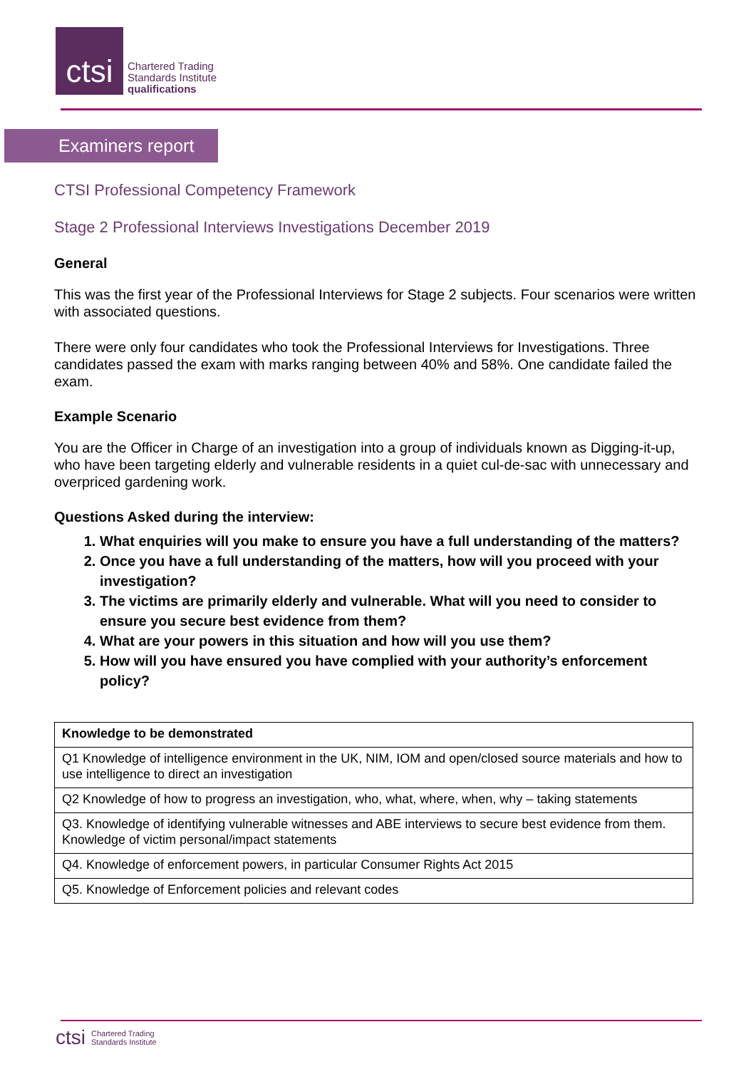ctsi
Chartered Trading
Standards Institute
qualifications
Examiners report
CTSI Professional Competency Framework
Stage 2 Professional Interviews Investigations December 2019
General
This was the first year of the Professional Interviews for Stage 2 subjects. Four scenarios were written with associated questions.
There were only four candidates who took the Professional Interviews for Investigations. Three candidates passed the exam with marks ranging between 40% and 58%. One candidate failed the exam.
Example Scenario
You are the Officer in Charge of an investigation into a group of individuals known as Digging-it-up, who have been targeting elderly and vulnerable residents in a quiet cul-de-sac with unnecessary and overpriced gardening work.
Questions Asked during the interview:
1. What enquiries will you make to ensure you have a full understanding of the matters?
2. Once you have a full understanding of the matters, how will you proceed with your investigation?
3. The victims are primarily elderly and vulnerable. What will you need to consider to ensure you secure best evidence from them?
4. What are your powers in this situation and how will you use them?
5. How will you have ensured you have complied with your authority’s enforcement policy?
| Knowledge to be demonstrated |
| --- |
| Q1 Knowledge of intelligence environment in the UK, NIM, IOM and open/closed source materials and how to use intelligence to direct an investigation |
| Q2 Knowledge of how to progress an investigation, who, what, where, when, why – taking statements |
| Q3. Knowledge of identifying vulnerable witnesses and ABE interviews to secure best evidence from them. Knowledge of victim personal/impact statements |
| Q4. Knowledge of enforcement powers, in particular Consumer Rights Act 2015 |
| Q5. Knowledge of Enforcement policies and relevant codes |
ctsi Chartered Trading
Standards Institute